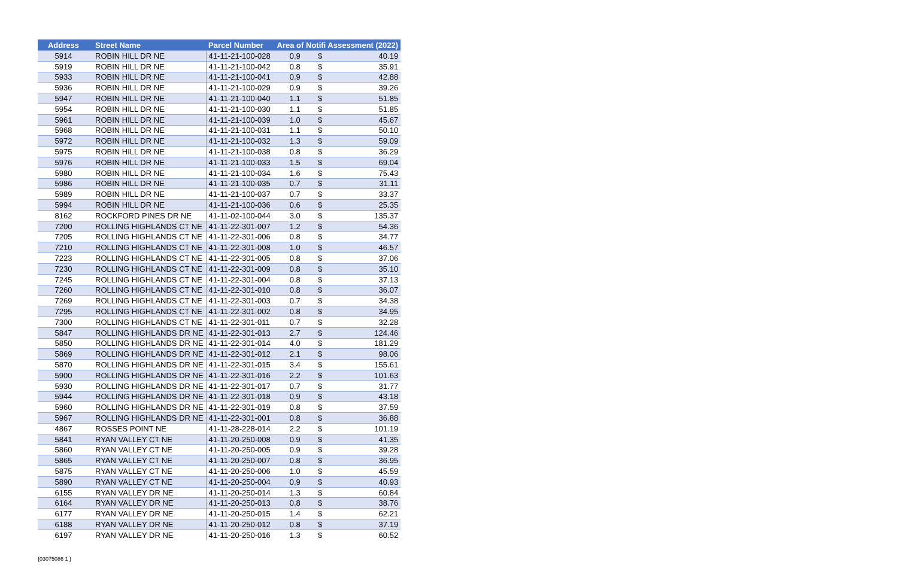| Address | Street Name | Parcel Number | Area of Notifi Assessment (2022) | | |
| --- | --- | --- | --- | --- | --- |
| 5914 | ROBIN HILL DR NE | 41-11-21-100-028 | 0.9 | $ | 40.19 |
| 5919 | ROBIN HILL DR NE | 41-11-21-100-042 | 0.8 | $ | 35.91 |
| 5933 | ROBIN HILL DR NE | 41-11-21-100-041 | 0.9 | $ | 42.88 |
| 5936 | ROBIN HILL DR NE | 41-11-21-100-029 | 0.9 | $ | 39.26 |
| 5947 | ROBIN HILL DR NE | 41-11-21-100-040 | 1.1 | $ | 51.85 |
| 5954 | ROBIN HILL DR NE | 41-11-21-100-030 | 1.1 | $ | 51.85 |
| 5961 | ROBIN HILL DR NE | 41-11-21-100-039 | 1.0 | $ | 45.67 |
| 5968 | ROBIN HILL DR NE | 41-11-21-100-031 | 1.1 | $ | 50.10 |
| 5972 | ROBIN HILL DR NE | 41-11-21-100-032 | 1.3 | $ | 59.09 |
| 5975 | ROBIN HILL DR NE | 41-11-21-100-038 | 0.8 | $ | 36.29 |
| 5976 | ROBIN HILL DR NE | 41-11-21-100-033 | 1.5 | $ | 69.04 |
| 5980 | ROBIN HILL DR NE | 41-11-21-100-034 | 1.6 | $ | 75.43 |
| 5986 | ROBIN HILL DR NE | 41-11-21-100-035 | 0.7 | $ | 31.11 |
| 5989 | ROBIN HILL DR NE | 41-11-21-100-037 | 0.7 | $ | 33.37 |
| 5994 | ROBIN HILL DR NE | 41-11-21-100-036 | 0.6 | $ | 25.35 |
| 8162 | ROCKFORD PINES DR NE | 41-11-02-100-044 | 3.0 | $ | 135.37 |
| 7200 | ROLLING HIGHLANDS CT NE | 41-11-22-301-007 | 1.2 | $ | 54.36 |
| 7205 | ROLLING HIGHLANDS CT NE | 41-11-22-301-006 | 0.8 | $ | 34.77 |
| 7210 | ROLLING HIGHLANDS CT NE | 41-11-22-301-008 | 1.0 | $ | 46.57 |
| 7223 | ROLLING HIGHLANDS CT NE | 41-11-22-301-005 | 0.8 | $ | 37.06 |
| 7230 | ROLLING HIGHLANDS CT NE | 41-11-22-301-009 | 0.8 | $ | 35.10 |
| 7245 | ROLLING HIGHLANDS CT NE | 41-11-22-301-004 | 0.8 | $ | 37.13 |
| 7260 | ROLLING HIGHLANDS CT NE | 41-11-22-301-010 | 0.8 | $ | 36.07 |
| 7269 | ROLLING HIGHLANDS CT NE | 41-11-22-301-003 | 0.7 | $ | 34.38 |
| 7295 | ROLLING HIGHLANDS CT NE | 41-11-22-301-002 | 0.8 | $ | 34.95 |
| 7300 | ROLLING HIGHLANDS CT NE | 41-11-22-301-011 | 0.7 | $ | 32.28 |
| 5847 | ROLLING HIGHLANDS DR NE | 41-11-22-301-013 | 2.7 | $ | 124.46 |
| 5850 | ROLLING HIGHLANDS DR NE | 41-11-22-301-014 | 4.0 | $ | 181.29 |
| 5869 | ROLLING HIGHLANDS DR NE | 41-11-22-301-012 | 2.1 | $ | 98.06 |
| 5870 | ROLLING HIGHLANDS DR NE | 41-11-22-301-015 | 3.4 | $ | 155.61 |
| 5900 | ROLLING HIGHLANDS DR NE | 41-11-22-301-016 | 2.2 | $ | 101.63 |
| 5930 | ROLLING HIGHLANDS DR NE | 41-11-22-301-017 | 0.7 | $ | 31.77 |
| 5944 | ROLLING HIGHLANDS DR NE | 41-11-22-301-018 | 0.9 | $ | 43.18 |
| 5960 | ROLLING HIGHLANDS DR NE | 41-11-22-301-019 | 0.8 | $ | 37.59 |
| 5967 | ROLLING HIGHLANDS DR NE | 41-11-22-301-001 | 0.8 | $ | 36.88 |
| 4867 | ROSSES POINT NE | 41-11-28-228-014 | 2.2 | $ | 101.19 |
| 5841 | RYAN VALLEY CT NE | 41-11-20-250-008 | 0.9 | $ | 41.35 |
| 5860 | RYAN VALLEY CT NE | 41-11-20-250-005 | 0.9 | $ | 39.28 |
| 5865 | RYAN VALLEY CT NE | 41-11-20-250-007 | 0.8 | $ | 36.95 |
| 5875 | RYAN VALLEY CT NE | 41-11-20-250-006 | 1.0 | $ | 45.59 |
| 5890 | RYAN VALLEY CT NE | 41-11-20-250-004 | 0.9 | $ | 40.93 |
| 6155 | RYAN VALLEY DR NE | 41-11-20-250-014 | 1.3 | $ | 60.84 |
| 6164 | RYAN VALLEY DR NE | 41-11-20-250-013 | 0.8 | $ | 38.76 |
| 6177 | RYAN VALLEY DR NE | 41-11-20-250-015 | 1.4 | $ | 62.21 |
| 6188 | RYAN VALLEY DR NE | 41-11-20-250-012 | 0.8 | $ | 37.19 |
| 6197 | RYAN VALLEY DR NE | 41-11-20-250-016 | 1.3 | $ | 60.52 |
{03075086 1 }